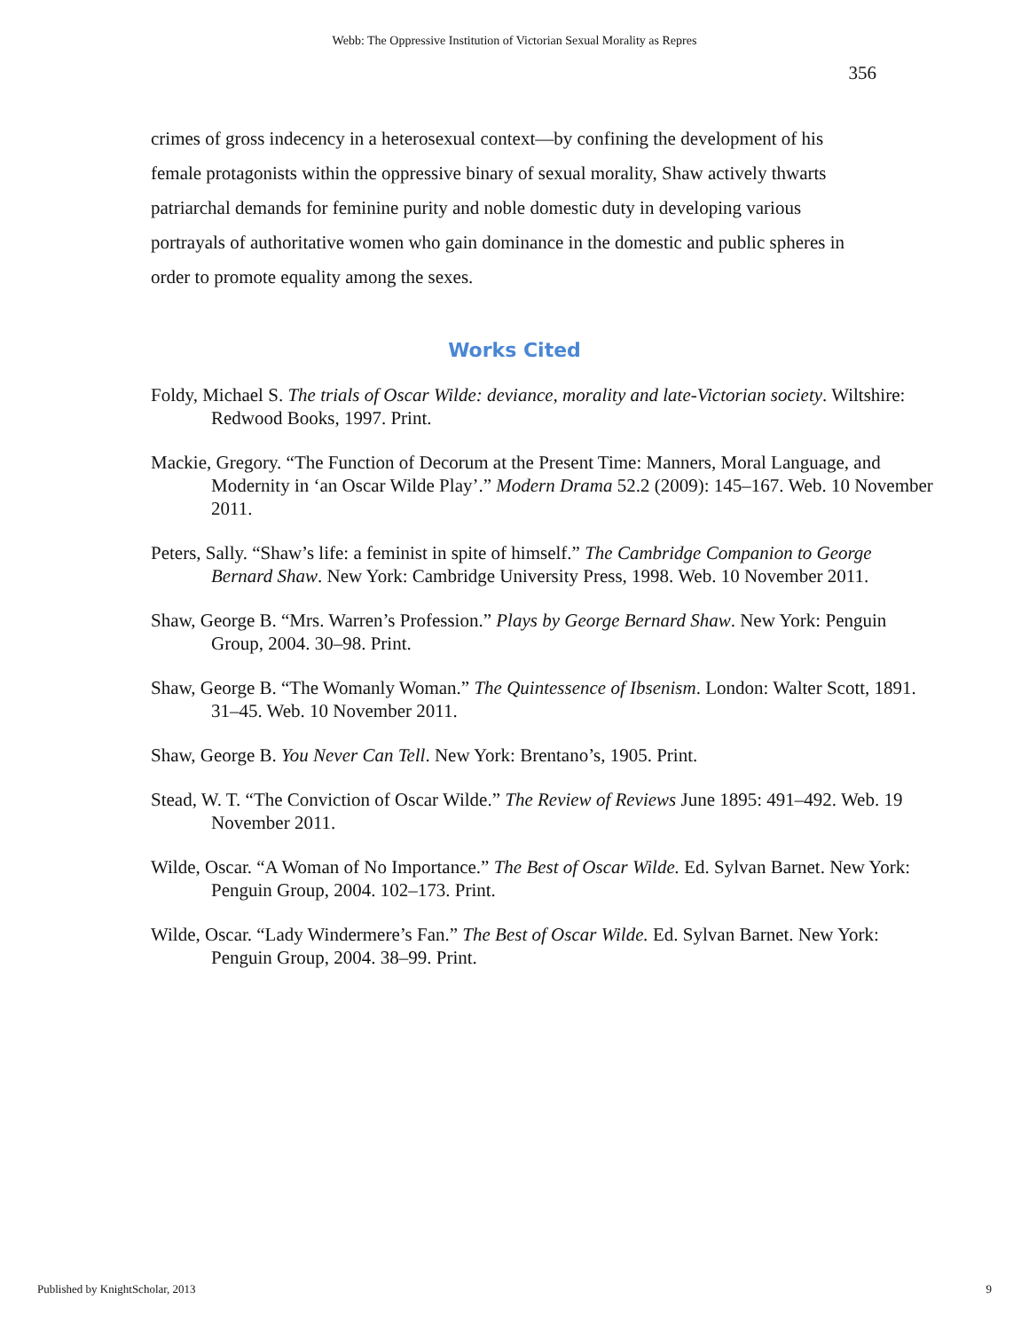Webb: The Oppressive Institution of Victorian Sexual Morality as Repres
356
crimes of gross indecency in a heterosexual context—by confining the development of his female protagonists within the oppressive binary of sexual morality, Shaw actively thwarts patriarchal demands for feminine purity and noble domestic duty in developing various portrayals of authoritative women who gain dominance in the domestic and public spheres in order to promote equality among the sexes.
Works Cited
Foldy, Michael S. The trials of Oscar Wilde: deviance, morality and late-Victorian society. Wiltshire: Redwood Books, 1997. Print.
Mackie, Gregory. “The Function of Decorum at the Present Time: Manners, Moral Language, and Modernity in ‘an Oscar Wilde Play’.” Modern Drama 52.2 (2009): 145–167. Web. 10 November 2011.
Peters, Sally. “Shaw’s life: a feminist in spite of himself.” The Cambridge Companion to George Bernard Shaw. New York: Cambridge University Press, 1998. Web. 10 November 2011.
Shaw, George B. “Mrs. Warren’s Profession.” Plays by George Bernard Shaw. New York: Penguin Group, 2004. 30–98. Print.
Shaw, George B. “The Womanly Woman.” The Quintessence of Ibsenism. London: Walter Scott, 1891. 31–45. Web. 10 November 2011.
Shaw, George B. You Never Can Tell. New York: Brentano’s, 1905. Print.
Stead, W. T. “The Conviction of Oscar Wilde.” The Review of Reviews June 1895: 491–492. Web. 19 November 2011.
Wilde, Oscar. “A Woman of No Importance.” The Best of Oscar Wilde. Ed. Sylvan Barnet. New York: Penguin Group, 2004. 102–173. Print.
Wilde, Oscar. “Lady Windermere’s Fan.” The Best of Oscar Wilde. Ed. Sylvan Barnet. New York: Penguin Group, 2004. 38–99. Print.
Published by KnightScholar, 2013 9